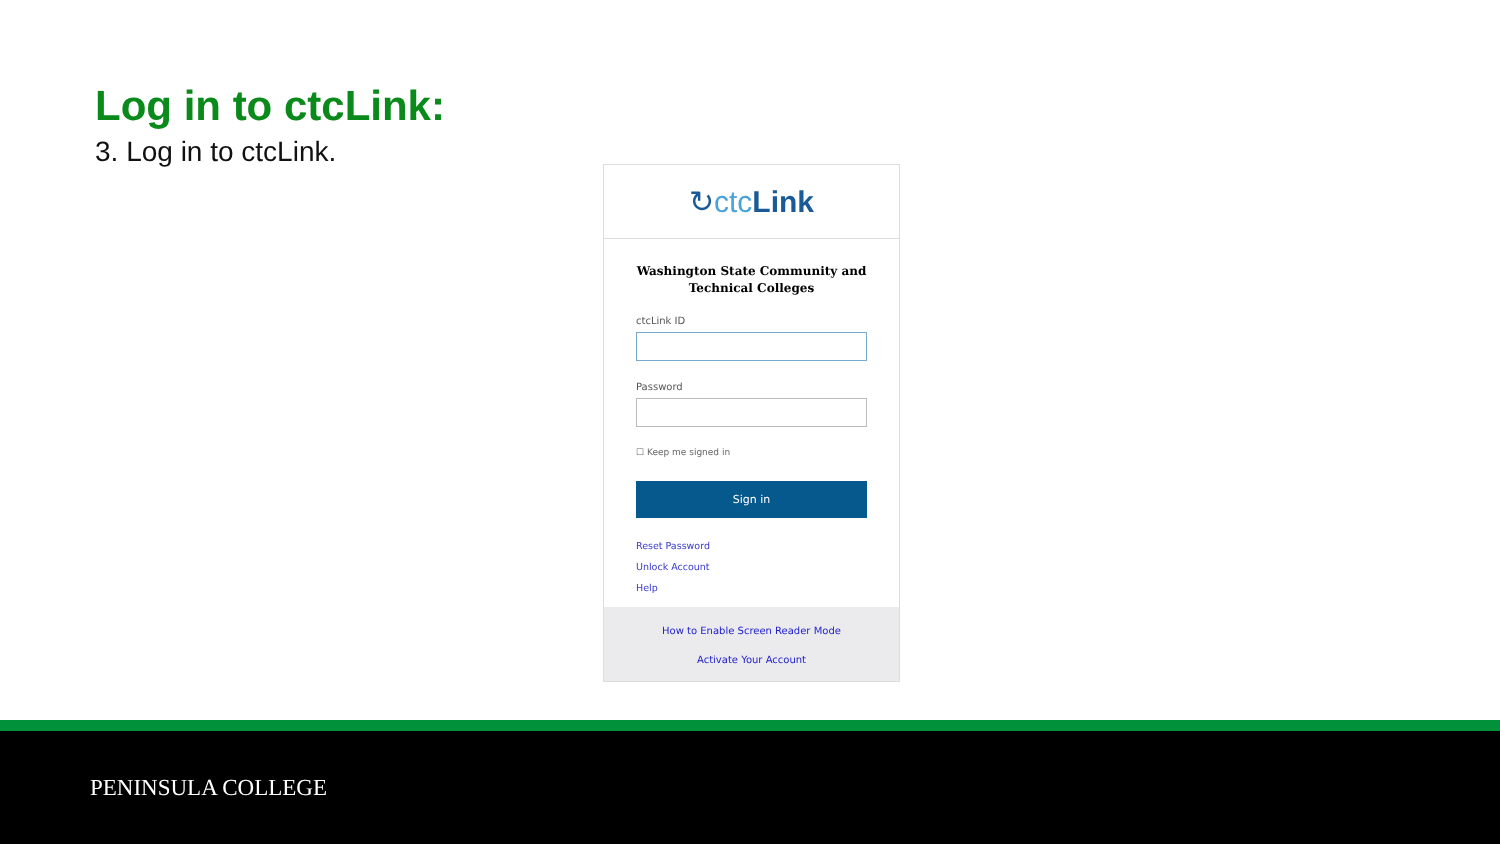Log in to ctcLink:
3. Log in to ctcLink.
↻ctc Link
Washington State Community and Technical Colleges
ctcLink ID
Password
☐ Keep me signed in
Sign in
Reset Password
Unlock Account
Help
How to Enable Screen Reader Mode
Activate Your Account
PENINSULA COLLEGE